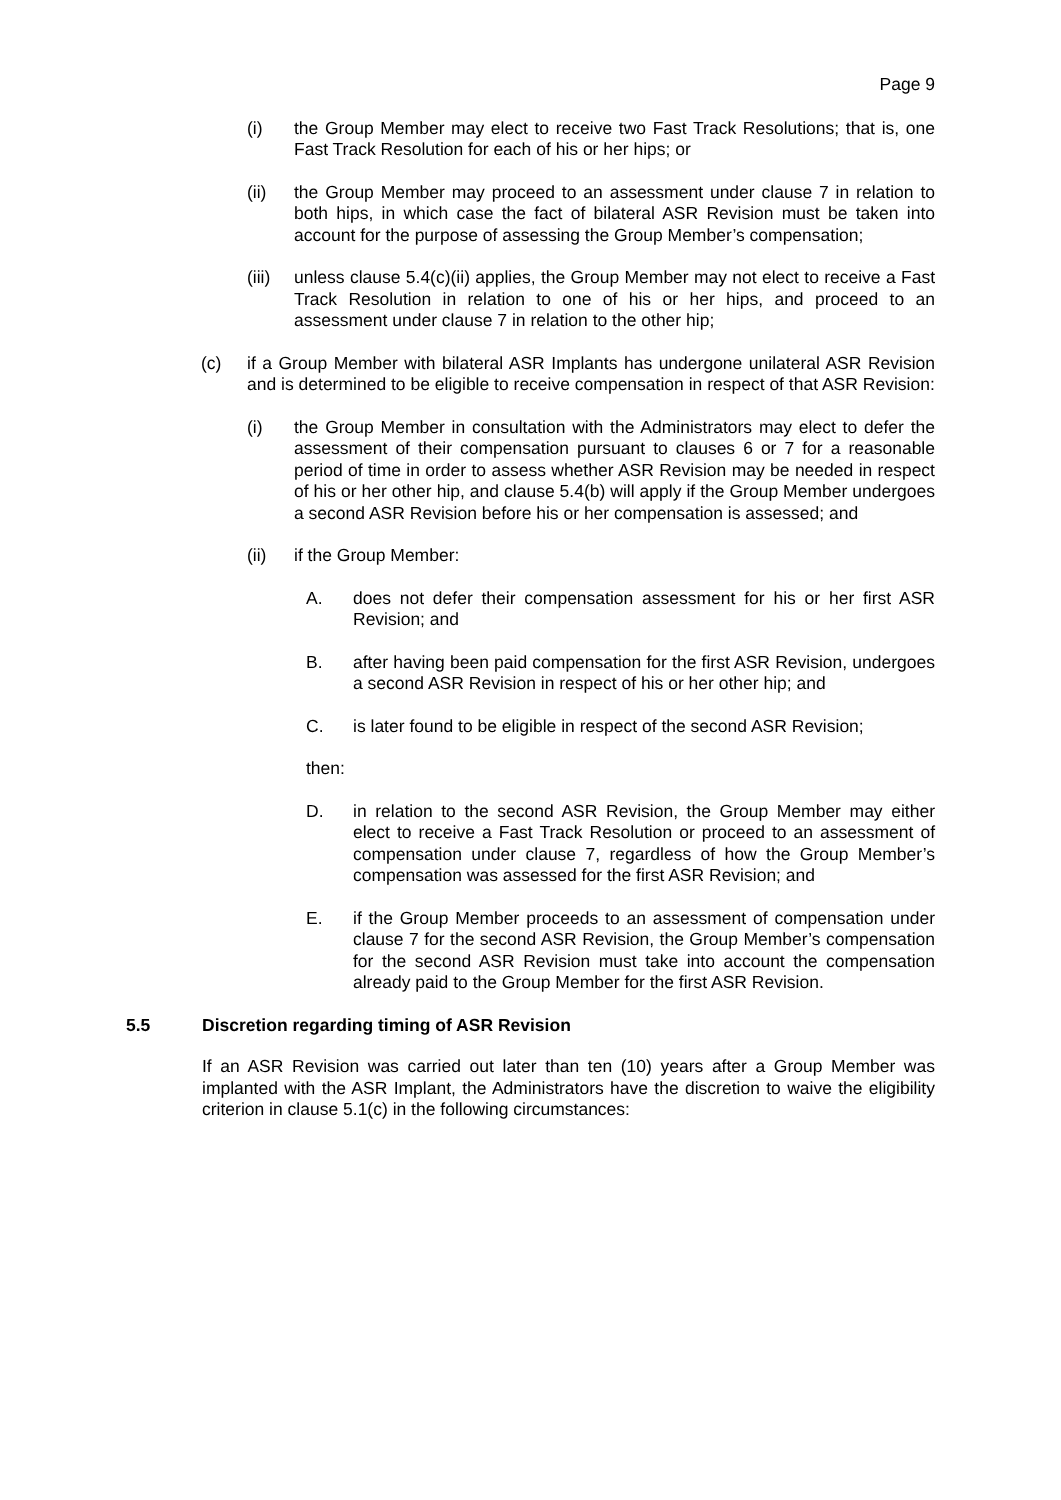Page 9
(i) the Group Member may elect to receive two Fast Track Resolutions; that is, one Fast Track Resolution for each of his or her hips; or
(ii) the Group Member may proceed to an assessment under clause 7 in relation to both hips, in which case the fact of bilateral ASR Revision must be taken into account for the purpose of assessing the Group Member’s compensation;
(iii) unless clause 5.4(c)(ii) applies, the Group Member may not elect to receive a Fast Track Resolution in relation to one of his or her hips, and proceed to an assessment under clause 7 in relation to the other hip;
(c) if a Group Member with bilateral ASR Implants has undergone unilateral ASR Revision and is determined to be eligible to receive compensation in respect of that ASR Revision:
(i) the Group Member in consultation with the Administrators may elect to defer the assessment of their compensation pursuant to clauses 6 or 7 for a reasonable period of time in order to assess whether ASR Revision may be needed in respect of his or her other hip, and clause 5.4(b) will apply if the Group Member undergoes a second ASR Revision before his or her compensation is assessed; and
(ii) if the Group Member:
A. does not defer their compensation assessment for his or her first ASR Revision; and
B. after having been paid compensation for the first ASR Revision, undergoes a second ASR Revision in respect of his or her other hip; and
C. is later found to be eligible in respect of the second ASR Revision;
then:
D. in relation to the second ASR Revision, the Group Member may either elect to receive a Fast Track Resolution or proceed to an assessment of compensation under clause 7, regardless of how the Group Member’s compensation was assessed for the first ASR Revision; and
E. if the Group Member proceeds to an assessment of compensation under clause 7 for the second ASR Revision, the Group Member’s compensation for the second ASR Revision must take into account the compensation already paid to the Group Member for the first ASR Revision.
5.5 Discretion regarding timing of ASR Revision
If an ASR Revision was carried out later than ten (10) years after a Group Member was implanted with the ASR Implant, the Administrators have the discretion to waive the eligibility criterion in clause 5.1(c) in the following circumstances: